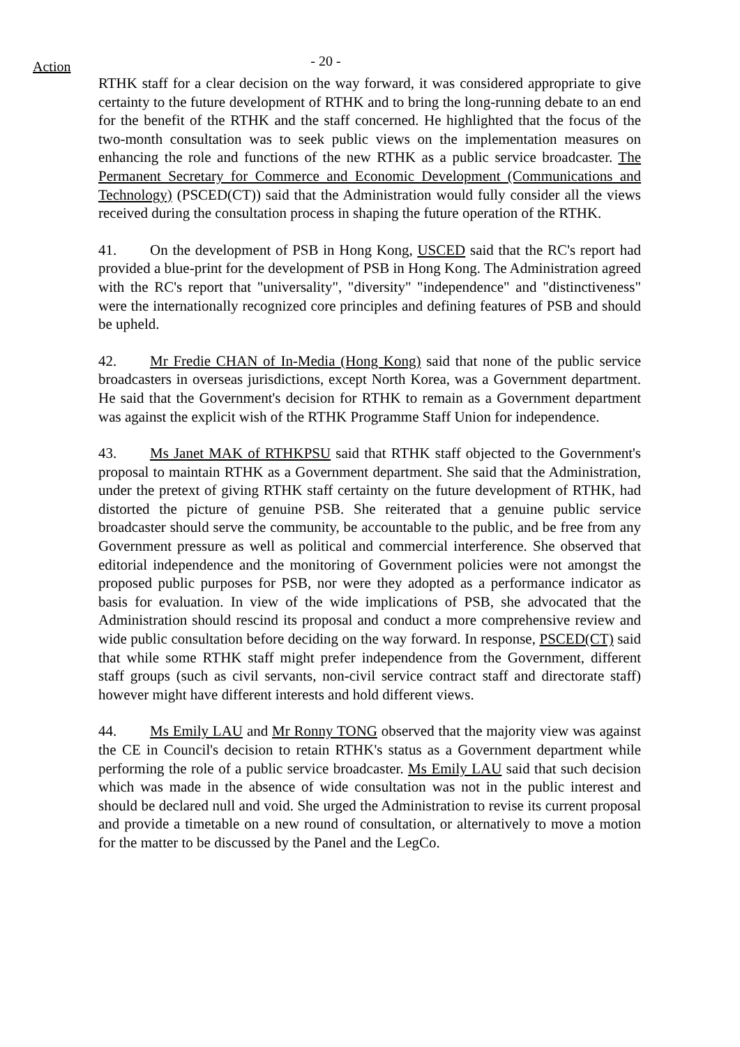Action
- 20 -
RTHK staff for a clear decision on the way forward, it was considered appropriate to give certainty to the future development of RTHK and to bring the long-running debate to an end for the benefit of the RTHK and the staff concerned. He highlighted that the focus of the two-month consultation was to seek public views on the implementation measures on enhancing the role and functions of the new RTHK as a public service broadcaster. The Permanent Secretary for Commerce and Economic Development (Communications and Technology) (PSCED(CT)) said that the Administration would fully consider all the views received during the consultation process in shaping the future operation of the RTHK.
41. On the development of PSB in Hong Kong, USCED said that the RC's report had provided a blue-print for the development of PSB in Hong Kong. The Administration agreed with the RC's report that "universality", "diversity" "independence" and "distinctiveness" were the internationally recognized core principles and defining features of PSB and should be upheld.
42. Mr Fredie CHAN of In-Media (Hong Kong) said that none of the public service broadcasters in overseas jurisdictions, except North Korea, was a Government department. He said that the Government's decision for RTHK to remain as a Government department was against the explicit wish of the RTHK Programme Staff Union for independence.
43. Ms Janet MAK of RTHKPSU said that RTHK staff objected to the Government's proposal to maintain RTHK as a Government department. She said that the Administration, under the pretext of giving RTHK staff certainty on the future development of RTHK, had distorted the picture of genuine PSB. She reiterated that a genuine public service broadcaster should serve the community, be accountable to the public, and be free from any Government pressure as well as political and commercial interference. She observed that editorial independence and the monitoring of Government policies were not amongst the proposed public purposes for PSB, nor were they adopted as a performance indicator as basis for evaluation. In view of the wide implications of PSB, she advocated that the Administration should rescind its proposal and conduct a more comprehensive review and wide public consultation before deciding on the way forward. In response, PSCED(CT) said that while some RTHK staff might prefer independence from the Government, different staff groups (such as civil servants, non-civil service contract staff and directorate staff) however might have different interests and hold different views.
44. Ms Emily LAU and Mr Ronny TONG observed that the majority view was against the CE in Council's decision to retain RTHK's status as a Government department while performing the role of a public service broadcaster. Ms Emily LAU said that such decision which was made in the absence of wide consultation was not in the public interest and should be declared null and void. She urged the Administration to revise its current proposal and provide a timetable on a new round of consultation, or alternatively to move a motion for the matter to be discussed by the Panel and the LegCo.